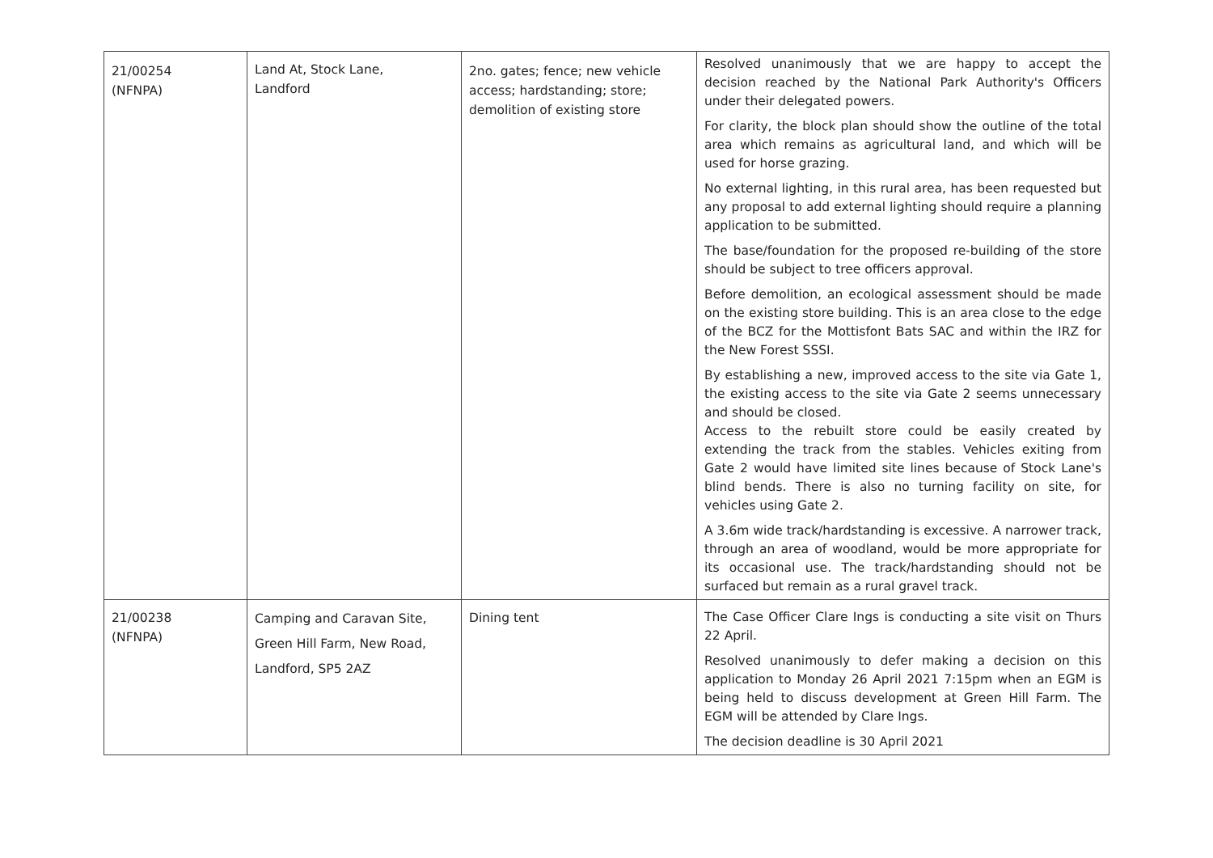| 21/00254 (NFNPA) | Land At, Stock Lane, Landford | 2no. gates; fence; new vehicle access; hardstanding; store; demolition of existing store | Resolved unanimously that we are happy to accept the decision reached by the National Park Authority's Officers under their delegated powers. For clarity, the block plan should show the outline of the total area which remains as agricultural land, and which will be used for horse grazing. No external lighting, in this rural area, has been requested but any proposal to add external lighting should require a planning application to be submitted. The base/foundation for the proposed re-building of the store should be subject to tree officers approval. Before demolition, an ecological assessment should be made on the existing store building. This is an area close to the edge of the BCZ for the Mottisfont Bats SAC and within the IRZ for the New Forest SSSI. By establishing a new, improved access to the site via Gate 1, the existing access to the site via Gate 2 seems unnecessary and should be closed. Access to the rebuilt store could be easily created by extending the track from the stables. Vehicles exiting from Gate 2 would have limited site lines because of Stock Lane's blind bends. There is also no turning facility on site, for vehicles using Gate 2. A 3.6m wide track/hardstanding is excessive. A narrower track, through an area of woodland, would be more appropriate for its occasional use. The track/hardstanding should not be surfaced but remain as a rural gravel track. |
| 21/00238 (NFNPA) | Camping and Caravan Site, Green Hill Farm, New Road, Landford, SP5 2AZ | Dining tent | The Case Officer Clare Ings is conducting a site visit on Thurs 22 April. Resolved unanimously to defer making a decision on this application to Monday 26 April 2021 7:15pm when an EGM is being held to discuss development at Green Hill Farm. The EGM will be attended by Clare Ings. The decision deadline is 30 April 2021 |